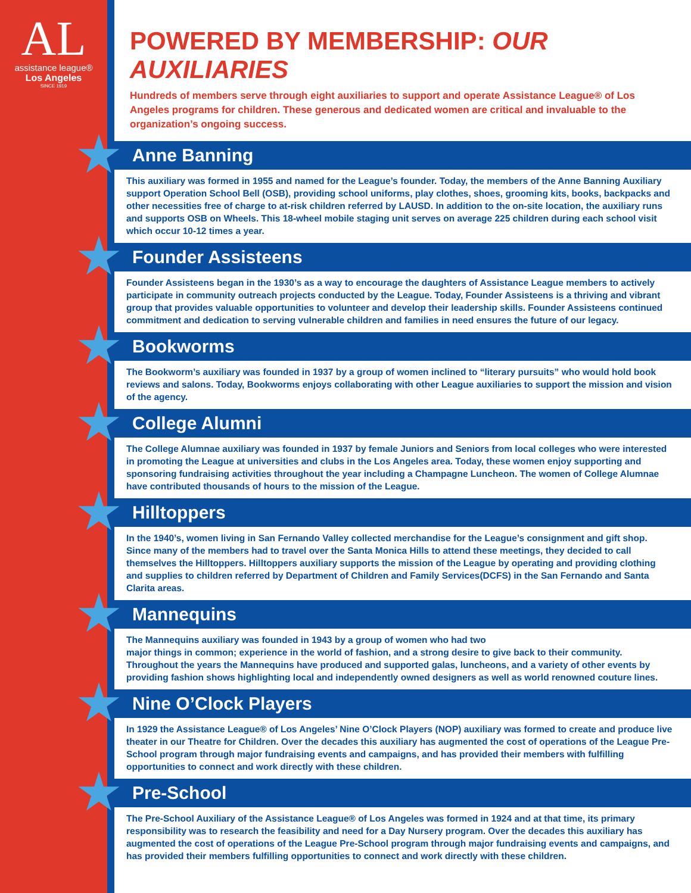AL
assistance league®
Los Angeles
SINCE 1919
POWERED BY MEMBERSHIP: OUR AUXILIARIES
Hundreds of members serve through eight auxiliaries to support and operate Assistance League® of Los Angeles programs for children. These generous and dedicated women are critical and invaluable to the organization’s ongoing success.
Anne Banning
This auxiliary was formed in 1955 and named for the League’s founder. Today, the members of the Anne Banning Auxiliary support Operation School Bell (OSB), providing school uniforms, play clothes, shoes, grooming kits, books, backpacks and other necessities free of charge to at-risk children referred by LAUSD. In addition to the on-site location, the auxiliary runs and supports OSB on Wheels. This 18-wheel mobile staging unit serves on average 225 children during each school visit which occur 10-12 times a year.
Founder Assisteens
Founder Assisteens began in the 1930’s as a way to encourage the daughters of Assistance League members to actively participate in community outreach projects conducted by the League. Today, Founder Assisteens is a thriving and vibrant group that provides valuable opportunities to volunteer and develop their leadership skills. Founder Assisteens continued commitment and dedication to serving vulnerable children and families in need ensures the future of our legacy.
Bookworms
The Bookworm’s auxiliary was founded in 1937 by a group of women inclined to “literary pursuits” who would hold book reviews and salons. Today, Bookworms enjoys collaborating with other League auxiliaries to support the mission and vision of the agency.
College Alumni
The College Alumnae auxiliary was founded in 1937 by female Juniors and Seniors from local colleges who were interested in promoting the League at universities and clubs in the Los Angeles area. Today, these women enjoy supporting and sponsoring fundraising activities throughout the year including a Champagne Luncheon. The women of College Alumnae have contributed thousands of hours to the mission of the League.
Hilltoppers
In the 1940’s, women living in San Fernando Valley collected merchandise for the League’s consignment and gift shop. Since many of the members had to travel over the Santa Monica Hills to attend these meetings, they decided to call themselves the Hilltoppers. Hilltoppers auxiliary supports the mission of the League by operating and providing clothing and supplies to children referred by Department of Children and Family Services(DCFS) in the San Fernando and Santa Clarita areas.
Mannequins
The Mannequins auxiliary was founded in 1943 by a group of women who had two
major things in common; experience in the world of fashion, and a strong desire to give back to their community. Throughout the years the Mannequins have produced and supported galas, luncheons, and a variety of other events by providing fashion shows highlighting local and independently owned designers as well as world renowned couture lines.
Nine O’Clock Players
In 1929 the Assistance League® of Los Angeles’ Nine O’Clock Players (NOP) auxiliary was formed to create and produce live theater in our Theatre for Children. Over the decades this auxiliary has augmented the cost of operations of the League Pre-School program through major fundraising events and campaigns, and has provided their members with fulfilling opportunities to connect and work directly with these children.
Pre-School
The Pre-School Auxiliary of the Assistance League® of Los Angeles was formed in 1924 and at that time, its primary responsibility was to research the feasibility and need for a Day Nursery program. Over the decades this auxiliary has augmented the cost of operations of the League Pre-School program through major fundraising events and campaigns, and has provided their members fulfilling opportunities to connect and work directly with these children.